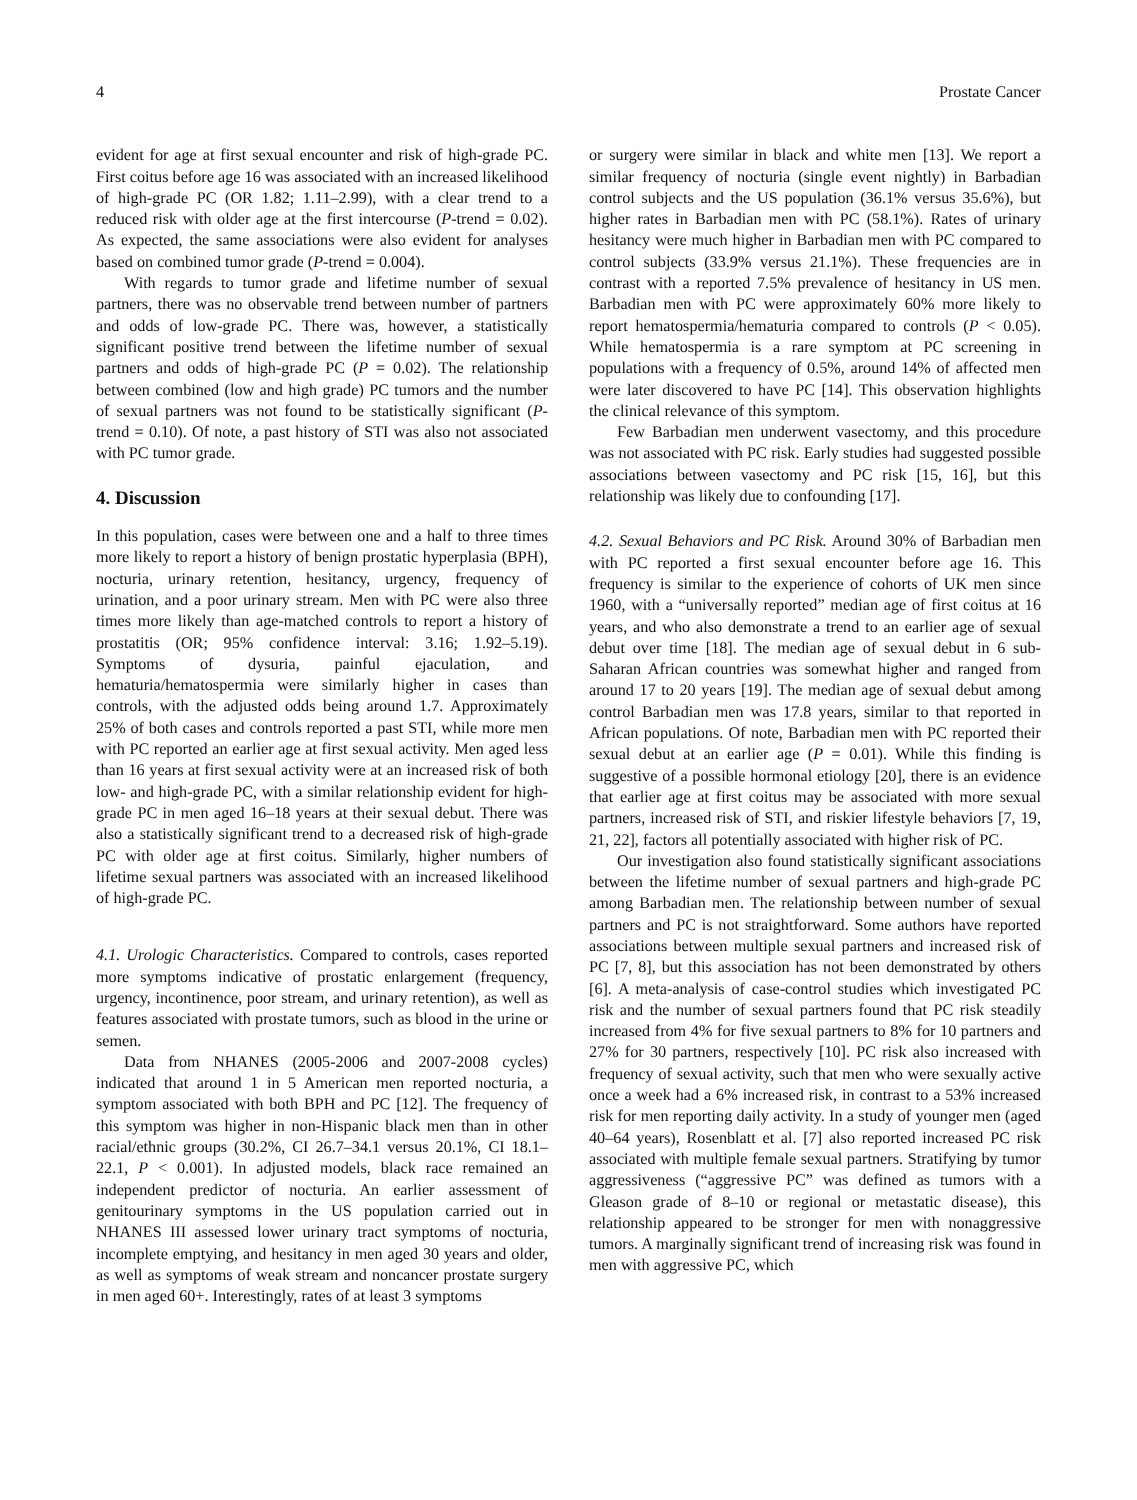4 Prostate Cancer
evident for age at first sexual encounter and risk of high-grade PC. First coitus before age 16 was associated with an increased likelihood of high-grade PC (OR 1.82; 1.11–2.99), with a clear trend to a reduced risk with older age at the first intercourse (P-trend = 0.02). As expected, the same associations were also evident for analyses based on combined tumor grade (P-trend = 0.004).
With regards to tumor grade and lifetime number of sexual partners, there was no observable trend between number of partners and odds of low-grade PC. There was, however, a statistically significant positive trend between the lifetime number of sexual partners and odds of high-grade PC (P = 0.02). The relationship between combined (low and high grade) PC tumors and the number of sexual partners was not found to be statistically significant (P-trend = 0.10). Of note, a past history of STI was also not associated with PC tumor grade.
4. Discussion
In this population, cases were between one and a half to three times more likely to report a history of benign prostatic hyperplasia (BPH), nocturia, urinary retention, hesitancy, urgency, frequency of urination, and a poor urinary stream. Men with PC were also three times more likely than age-matched controls to report a history of prostatitis (OR; 95% confidence interval: 3.16; 1.92–5.19). Symptoms of dysuria, painful ejaculation, and hematuria/hematospermia were similarly higher in cases than controls, with the adjusted odds being around 1.7. Approximately 25% of both cases and controls reported a past STI, while more men with PC reported an earlier age at first sexual activity. Men aged less than 16 years at first sexual activity were at an increased risk of both low- and high-grade PC, with a similar relationship evident for high-grade PC in men aged 16–18 years at their sexual debut. There was also a statistically significant trend to a decreased risk of high-grade PC with older age at first coitus. Similarly, higher numbers of lifetime sexual partners was associated with an increased likelihood of high-grade PC.
4.1. Urologic Characteristics. Compared to controls, cases reported more symptoms indicative of prostatic enlargement (frequency, urgency, incontinence, poor stream, and urinary retention), as well as features associated with prostate tumors, such as blood in the urine or semen.
Data from NHANES (2005-2006 and 2007-2008 cycles) indicated that around 1 in 5 American men reported nocturia, a symptom associated with both BPH and PC [12]. The frequency of this symptom was higher in non-Hispanic black men than in other racial/ethnic groups (30.2%, CI 26.7–34.1 versus 20.1%, CI 18.1–22.1, P < 0.001). In adjusted models, black race remained an independent predictor of nocturia. An earlier assessment of genitourinary symptoms in the US population carried out in NHANES III assessed lower urinary tract symptoms of nocturia, incomplete emptying, and hesitancy in men aged 30 years and older, as well as symptoms of weak stream and noncancer prostate surgery in men aged 60+. Interestingly, rates of at least 3 symptoms
or surgery were similar in black and white men [13]. We report a similar frequency of nocturia (single event nightly) in Barbadian control subjects and the US population (36.1% versus 35.6%), but higher rates in Barbadian men with PC (58.1%). Rates of urinary hesitancy were much higher in Barbadian men with PC compared to control subjects (33.9% versus 21.1%). These frequencies are in contrast with a reported 7.5% prevalence of hesitancy in US men. Barbadian men with PC were approximately 60% more likely to report hematospermia/hematuria compared to controls (P < 0.05). While hematospermia is a rare symptom at PC screening in populations with a frequency of 0.5%, around 14% of affected men were later discovered to have PC [14]. This observation highlights the clinical relevance of this symptom.
Few Barbadian men underwent vasectomy, and this procedure was not associated with PC risk. Early studies had suggested possible associations between vasectomy and PC risk [15, 16], but this relationship was likely due to confounding [17].
4.2. Sexual Behaviors and PC Risk. Around 30% of Barbadian men with PC reported a first sexual encounter before age 16. This frequency is similar to the experience of cohorts of UK men since 1960, with a “universally reported” median age of first coitus at 16 years, and who also demonstrate a trend to an earlier age of sexual debut over time [18]. The median age of sexual debut in 6 sub-Saharan African countries was somewhat higher and ranged from around 17 to 20 years [19]. The median age of sexual debut among control Barbadian men was 17.8 years, similar to that reported in African populations. Of note, Barbadian men with PC reported their sexual debut at an earlier age (P = 0.01). While this finding is suggestive of a possible hormonal etiology [20], there is an evidence that earlier age at first coitus may be associated with more sexual partners, increased risk of STI, and riskier lifestyle behaviors [7, 19, 21, 22], factors all potentially associated with higher risk of PC.
Our investigation also found statistically significant associations between the lifetime number of sexual partners and high-grade PC among Barbadian men. The relationship between number of sexual partners and PC is not straightforward. Some authors have reported associations between multiple sexual partners and increased risk of PC [7, 8], but this association has not been demonstrated by others [6]. A meta-analysis of case-control studies which investigated PC risk and the number of sexual partners found that PC risk steadily increased from 4% for five sexual partners to 8% for 10 partners and 27% for 30 partners, respectively [10]. PC risk also increased with frequency of sexual activity, such that men who were sexually active once a week had a 6% increased risk, in contrast to a 53% increased risk for men reporting daily activity. In a study of younger men (aged 40–64 years), Rosenblatt et al. [7] also reported increased PC risk associated with multiple female sexual partners. Stratifying by tumor aggressiveness (“aggressive PC” was defined as tumors with a Gleason grade of 8–10 or regional or metastatic disease), this relationship appeared to be stronger for men with nonaggressive tumors. A marginally significant trend of increasing risk was found in men with aggressive PC, which